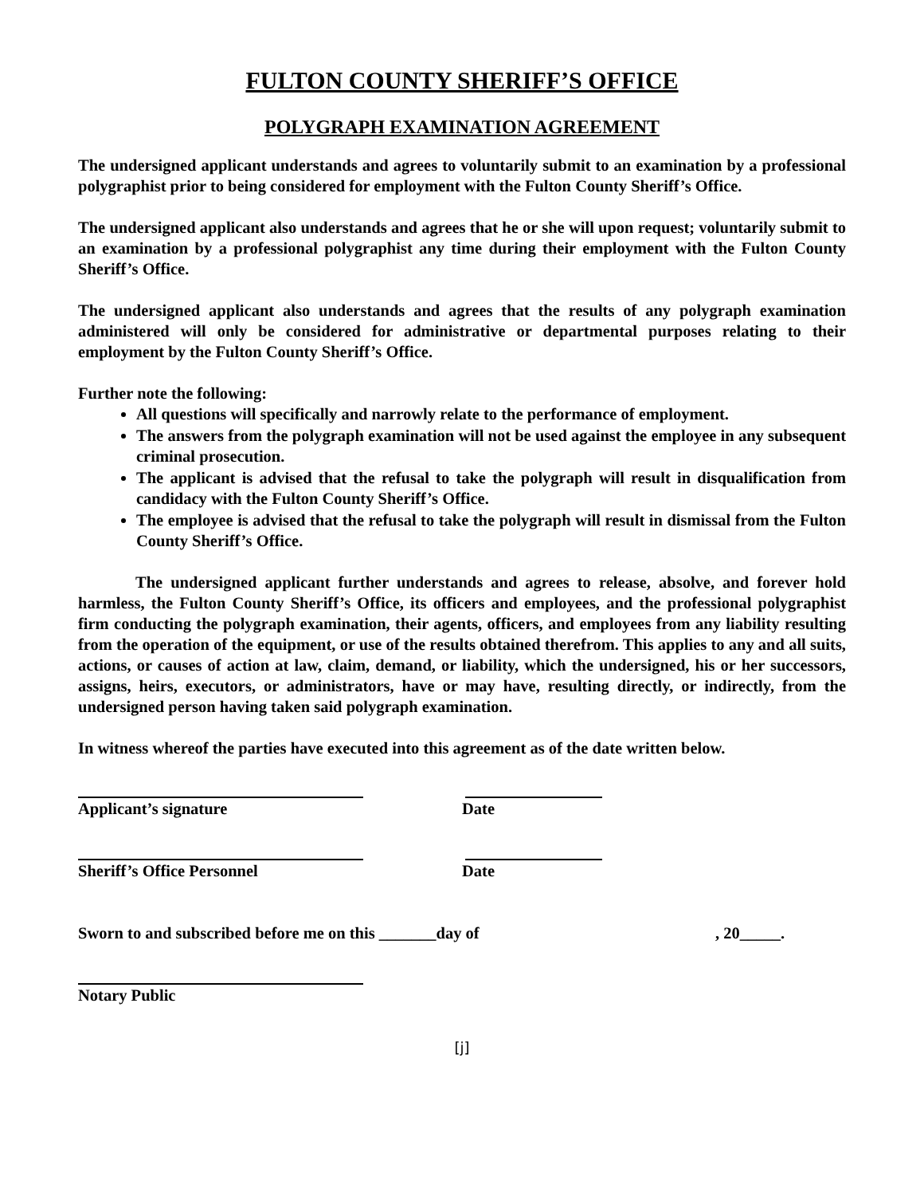FULTON COUNTY SHERIFF’S OFFICE
POLYGRAPH EXAMINATION AGREEMENT
The undersigned applicant understands and agrees to voluntarily submit to an examination by a professional polygraphist prior to being considered for employment with the Fulton County Sheriff’s Office.
The undersigned applicant also understands and agrees that he or she will upon request; voluntarily submit to an examination by a professional polygraphist any time during their employment with the Fulton County Sheriff’s Office.
The undersigned applicant also understands and agrees that the results of any polygraph examination administered will only be considered for administrative or departmental purposes relating to their employment by the Fulton County Sheriff’s Office.
Further note the following:
All questions will specifically and narrowly relate to the performance of employment.
The answers from the polygraph examination will not be used against the employee in any subsequent criminal prosecution.
The applicant is advised that the refusal to take the polygraph will result in disqualification from candidacy with the Fulton County Sheriff’s Office.
The employee is advised that the refusal to take the polygraph will result in dismissal from the Fulton County Sheriff’s Office.
The undersigned applicant further understands and agrees to release, absolve, and forever hold harmless, the Fulton County Sheriff’s Office, its officers and employees, and the professional polygraphist firm conducting the polygraph examination, their agents, officers, and employees from any liability resulting from the operation of the equipment, or use of the results obtained therefrom. This applies to any and all suits, actions, or causes of action at law, claim, demand, or liability, which the undersigned, his or her successors, assigns, heirs, executors, or administrators, have or may have, resulting directly, or indirectly, from the undersigned person having taken said polygraph examination.
In witness whereof the parties have executed into this agreement as of the date written below.
Applicant’s signature Date
Sheriff’s Office Personnel Date
Sworn to and subscribed before me on this _______day of, 20_____.
Notary Public
[j]